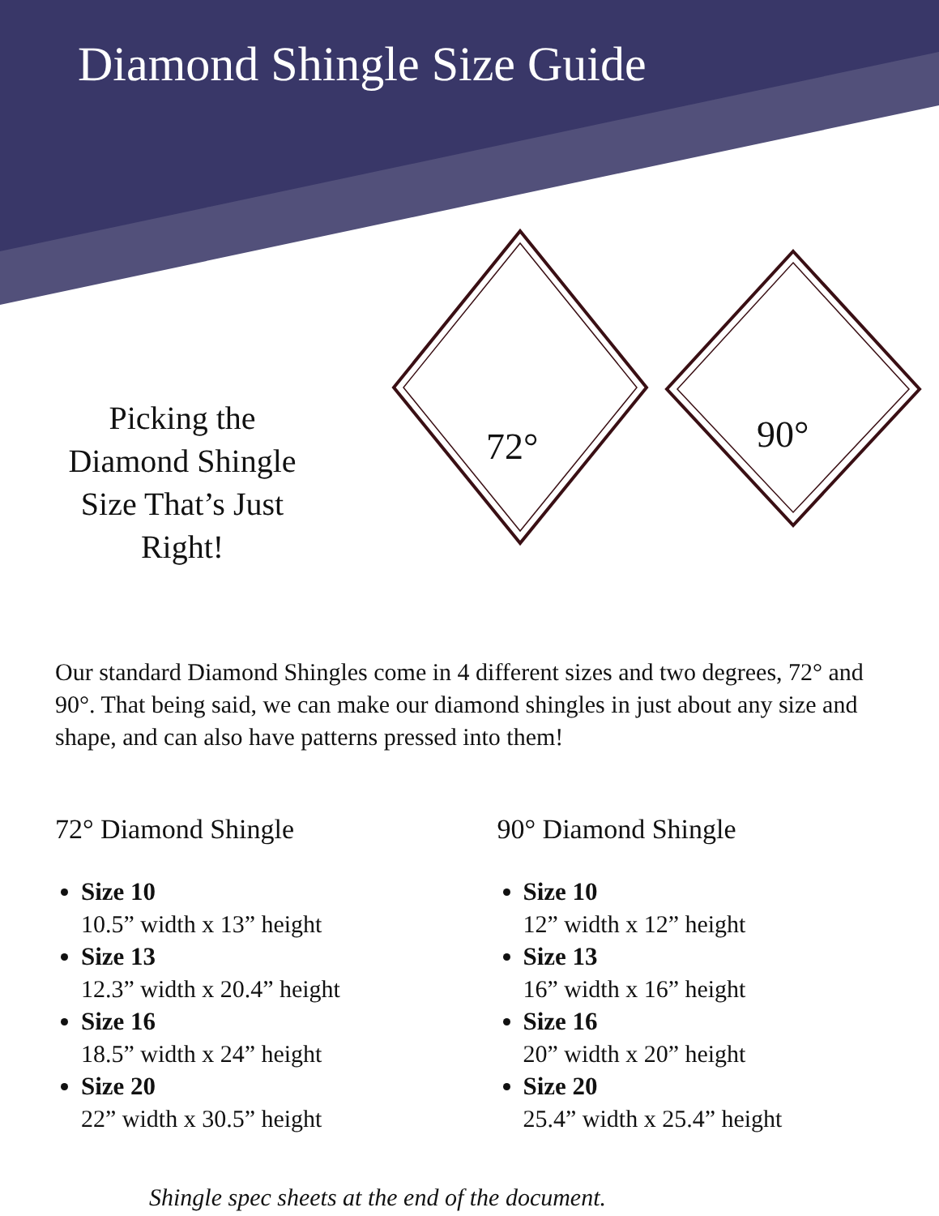Diamond Shingle Size Guide
Picking the Diamond Shingle Size That’s Just Right!
72° 90°
Our standard Diamond Shingles come in 4 different sizes and two degrees, 72° and 90°. That being said, we can make our diamond shingles in just about any size and shape, and can also have patterns pressed into them!
72° Diamond Shingle
Size 10
10.5” width x 13” height
Size 13
12.3” width x 20.4” height
Size 16
18.5” width x 24” height
Size 20
22” width x 30.5” height
90° Diamond Shingle
Size 10
12” width x 12” height
Size 13
16” width x 16” height
Size 16
20” width x 20” height
Size 20
25.4” width x 25.4” height
Shingle spec sheets at the end of the document.